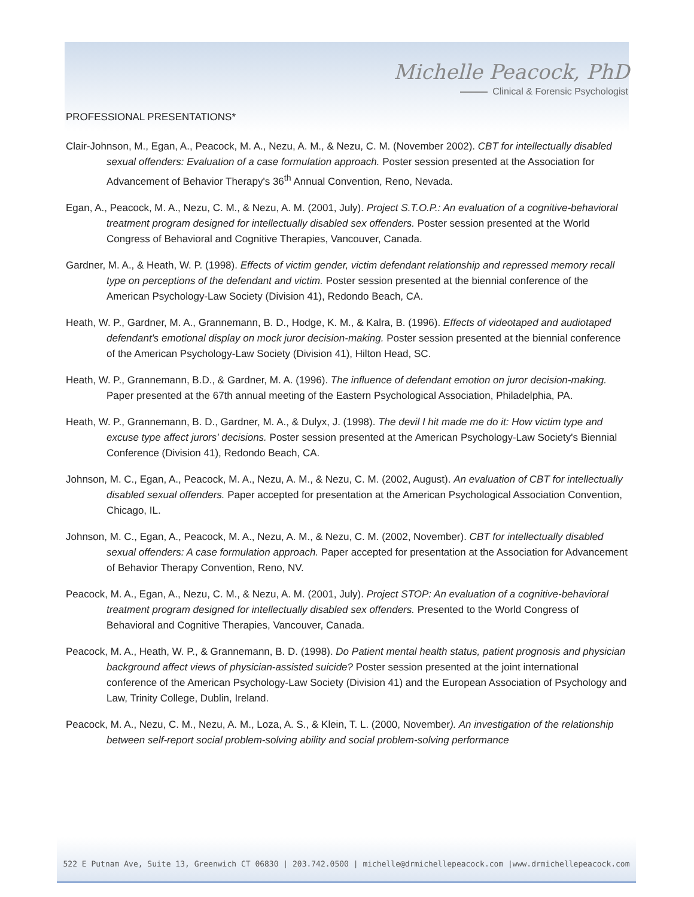Michelle Peacock, PhD
Clinical & Forensic Psychologist
PROFESSIONAL PRESENTATIONS*
Clair-Johnson, M., Egan, A., Peacock, M. A., Nezu, A. M., & Nezu, C. M. (November 2002). CBT for intellectually disabled sexual offenders: Evaluation of a case formulation approach. Poster session presented at the Association for Advancement of Behavior Therapy's 36<sup>th</sup> Annual Convention, Reno, Nevada.
Egan, A., Peacock, M. A., Nezu, C. M., & Nezu, A. M. (2001, July). Project S.T.O.P.: An evaluation of a cognitive-behavioral treatment program designed for intellectually disabled sex offenders. Poster session presented at the World Congress of Behavioral and Cognitive Therapies, Vancouver, Canada.
Gardner, M. A., & Heath, W. P. (1998). Effects of victim gender, victim defendant relationship and repressed memory recall type on perceptions of the defendant and victim. Poster session presented at the biennial conference of the American Psychology-Law Society (Division 41), Redondo Beach, CA.
Heath, W. P., Gardner, M. A., Grannemann, B. D., Hodge, K. M., & Kalra, B. (1996). Effects of videotaped and audiotaped defendant's emotional display on mock juror decision-making. Poster session presented at the biennial conference of the American Psychology-Law Society (Division 41), Hilton Head, SC.
Heath, W. P., Grannemann, B.D., & Gardner, M. A. (1996). The influence of defendant emotion on juror decision-making. Paper presented at the 67th annual meeting of the Eastern Psychological Association, Philadelphia, PA.
Heath, W. P., Grannemann, B. D., Gardner, M. A., & Dulyx, J. (1998). The devil I hit made me do it: How victim type and excuse type affect jurors' decisions. Poster session presented at the American Psychology-Law Society's Biennial Conference (Division 41), Redondo Beach, CA.
Johnson, M. C., Egan, A., Peacock, M. A., Nezu, A. M., & Nezu, C. M. (2002, August). An evaluation of CBT for intellectually disabled sexual offenders. Paper accepted for presentation at the American Psychological Association Convention, Chicago, IL.
Johnson, M. C., Egan, A., Peacock, M. A., Nezu, A. M., & Nezu, C. M. (2002, November). CBT for intellectually disabled sexual offenders: A case formulation approach. Paper accepted for presentation at the Association for Advancement of Behavior Therapy Convention, Reno, NV.
Peacock, M. A., Egan, A., Nezu, C. M., & Nezu, A. M. (2001, July). Project STOP: An evaluation of a cognitive-behavioral treatment program designed for intellectually disabled sex offenders. Presented to the World Congress of Behavioral and Cognitive Therapies, Vancouver, Canada.
Peacock, M. A., Heath, W. P., & Grannemann, B. D. (1998). Do Patient mental health status, patient prognosis and physician background affect views of physician-assisted suicide? Poster session presented at the joint international conference of the American Psychology-Law Society (Division 41) and the European Association of Psychology and Law, Trinity College, Dublin, Ireland.
Peacock, M. A., Nezu, C. M., Nezu, A. M., Loza, A. S., & Klein, T. L. (2000, November). An investigation of the relationship between self-report social problem-solving ability and social problem-solving performance
522 E Putnam Ave, Suite 13, Greenwich CT 06830 | 203.742.0500 | michelle@drmichellepeacock.com |www.drmichellepeacock.com